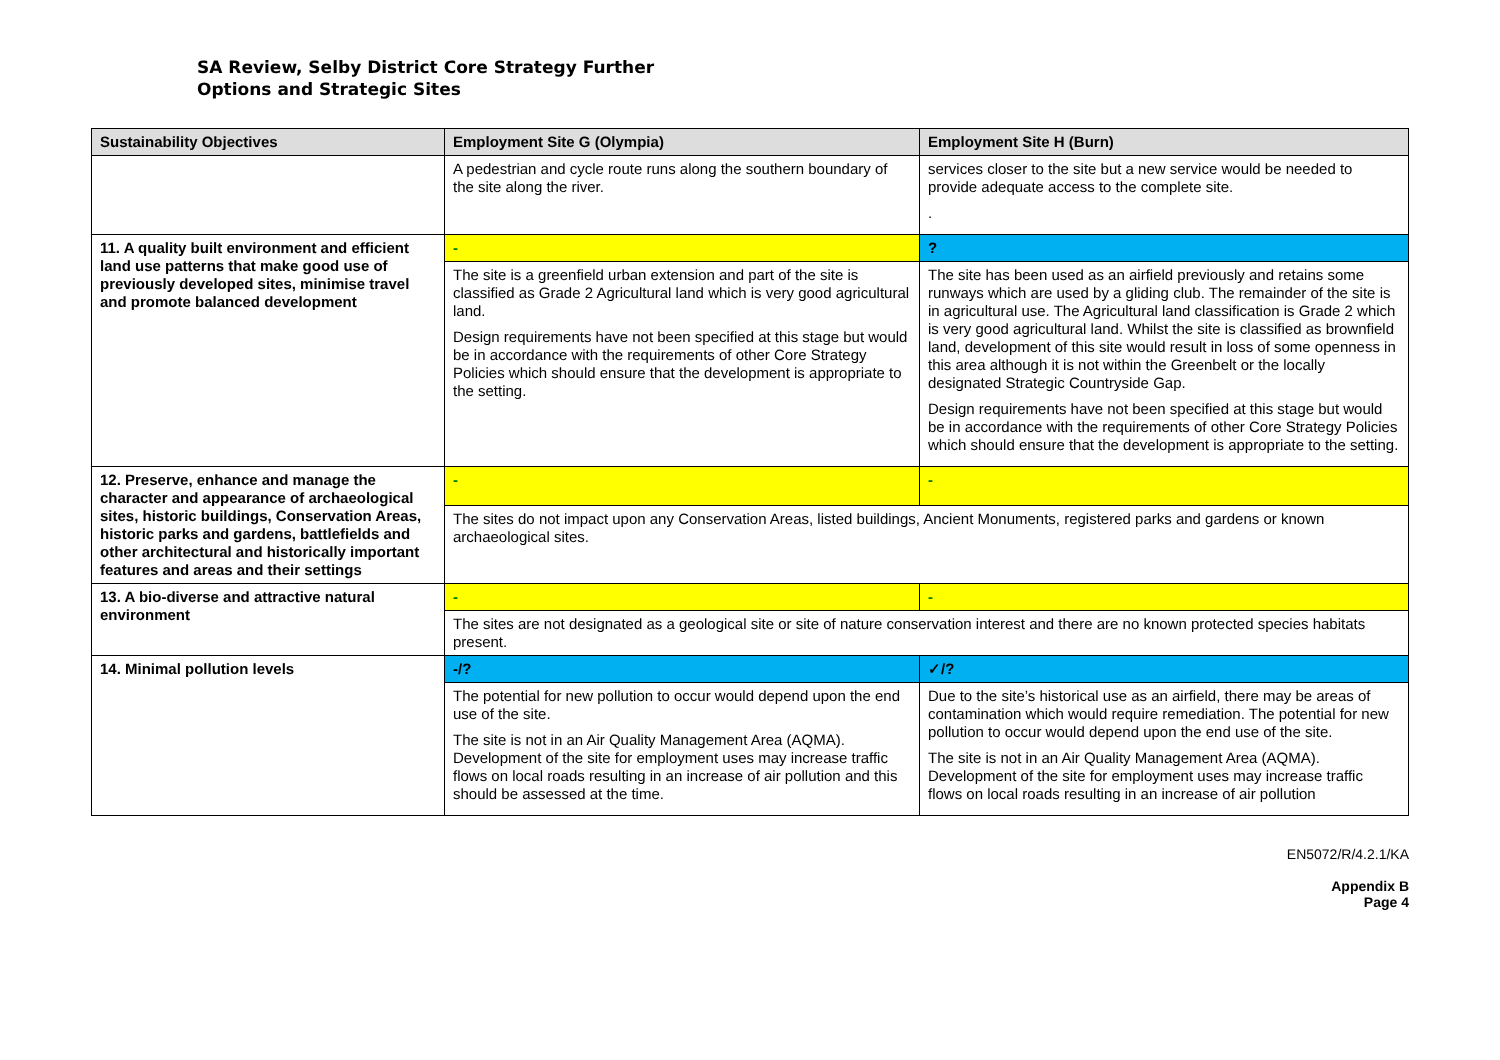SA Review, Selby District Core Strategy Further
Options and Strategic Sites
| Sustainability Objectives | Employment Site G (Olympia) | Employment Site H (Burn) |
| --- | --- | --- |
| | A pedestrian and cycle route runs along the southern boundary of the site along the river. | services closer to the site but a new service would be needed to provide adequate access to the complete site. . |
| 11. A quality built environment and efficient land use patterns that make good use of previously developed sites, minimise travel and promote balanced development | - | ? |
| | The site is a greenfield urban extension and part of the site is classified as Grade 2 Agricultural land which is very good agricultural land. Design requirements have not been specified at this stage but would be in accordance with the requirements of other Core Strategy Policies which should ensure that the development is appropriate to the setting. | The site has been used as an airfield previously and retains some runways which are used by a gliding club. The remainder of the site is in agricultural use. The Agricultural land classification is Grade 2 which is very good agricultural land. Whilst the site is classified as brownfield land, development of this site would result in loss of some openness in this area although it is not within the Greenbelt or the locally designated Strategic Countryside Gap. Design requirements have not been specified at this stage but would be in accordance with the requirements of other Core Strategy Policies which should ensure that the development is appropriate to the setting. |
| 12. Preserve, enhance and manage the character and appearance of archaeological sites, historic buildings, Conservation Areas, historic parks and gardens, battlefields and other architectural and historically important features and areas and their settings | - | - |
| | The sites do not impact upon any Conservation Areas, listed buildings, Ancient Monuments, registered parks and gardens or known archaeological sites. | |
| 13. A bio-diverse and attractive natural environment | - | - |
| | The sites are not designated as a geological site or site of nature conservation interest and there are no known protected species habitats present. | |
| 14. Minimal pollution levels | -/? | ✓/? |
| | The potential for new pollution to occur would depend upon the end use of the site. The site is not in an Air Quality Management Area (AQMA). Development of the site for employment uses may increase traffic flows on local roads resulting in an increase of air pollution and this should be assessed at the time. | Due to the site’s historical use as an airfield, there may be areas of contamination which would require remediation. The potential for new pollution to occur would depend upon the end use of the site. The site is not in an Air Quality Management Area (AQMA). Development of the site for employment uses may increase traffic flows on local roads resulting in an increase of air pollution |
EN5072/R/4.2.1/KA
Appendix B
Page 4